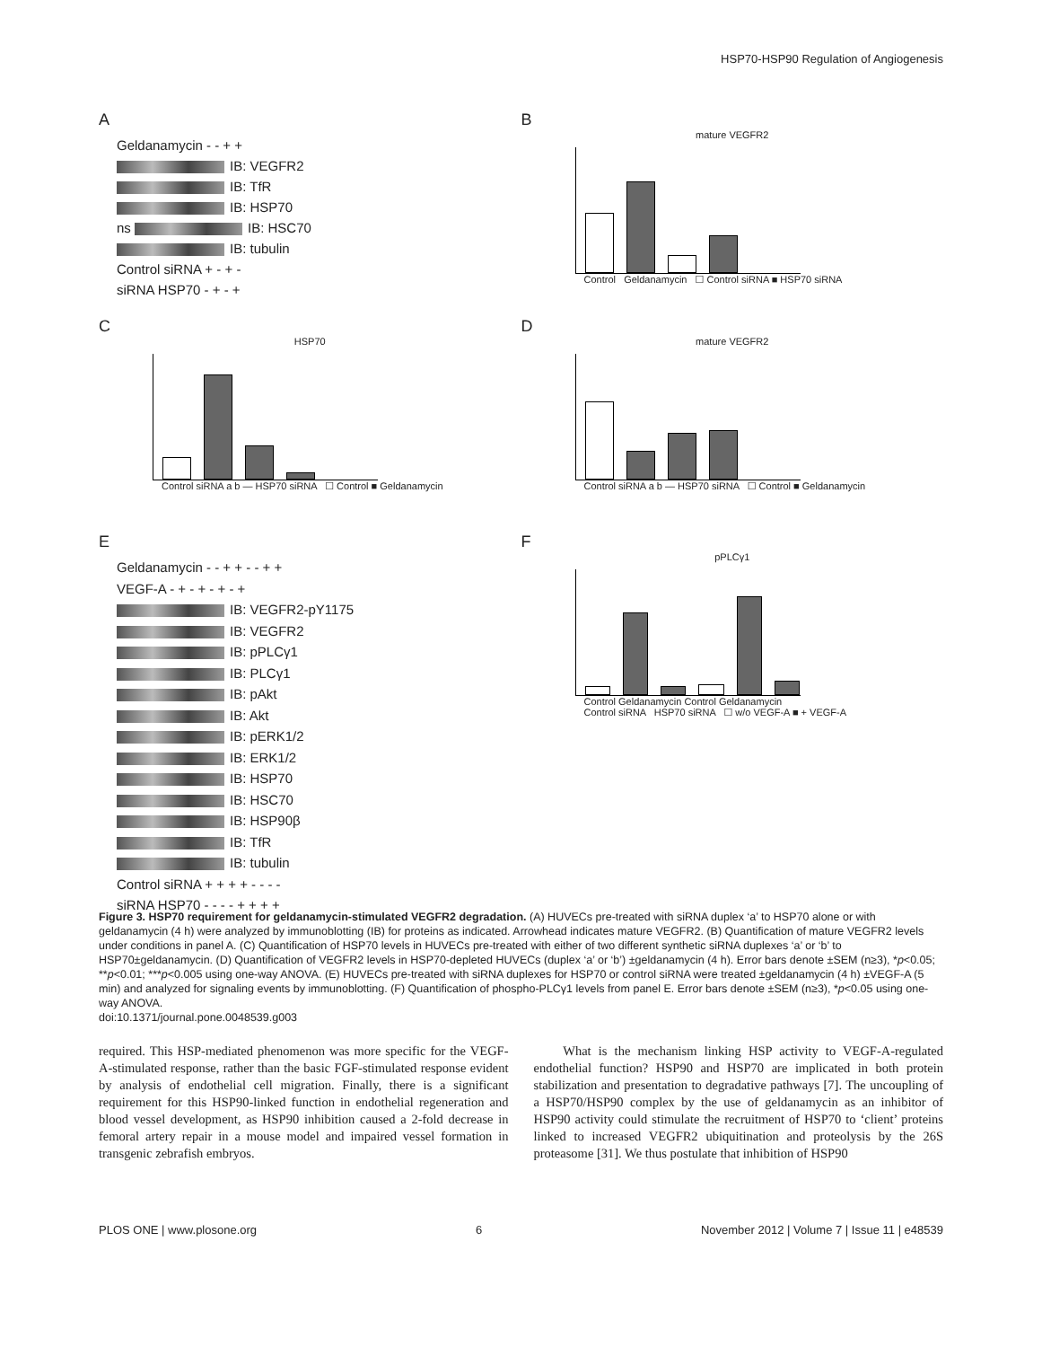HSP70-HSP90 Regulation of Angiogenesis
A
Geldanamycin - - + +
IB: VEGFR2
IB: TfR
IB: HSP70
ns IB: HSC70
IB: tubulin
Control siRNA + - + -
siRNA HSP70 - + - +
B
mature VEGFR2
Control Geldanamycin ☐ Control siRNA ■ HSP70 siRNA
C
HSP70
Control siRNA a b — HSP70 siRNA ☐ Control ■ Geldanamycin
D
mature VEGFR2
Control siRNA a b — HSP70 siRNA ☐ Control ■ Geldanamycin
E
Geldanamycin - - + + - - + +
VEGF-A - + - + - + - +
IB: VEGFR2-pY1175
IB: VEGFR2
IB: pPLCγ1
IB: PLCγ1
IB: pAkt
IB: Akt
IB: pERK1/2
IB: ERK1/2
IB: HSP70
IB: HSC70
IB: HSP90β
IB: TfR
IB: tubulin
Control siRNA + + + + - - - -
siRNA HSP70 - - - - + + + +
F
pPLCγ1
Control Geldanamycin Control Geldanamycin
Control siRNA HSP70 siRNA ☐ w/o VEGF-A ■ + VEGF-A
Figure 3. HSP70 requirement for geldanamycin-stimulated VEGFR2 degradation. (A) HUVECs pre-treated with siRNA duplex ‘a’ to HSP70 alone or with geldanamycin (4 h) were analyzed by immunoblotting (IB) for proteins as indicated. Arrowhead indicates mature VEGFR2. (B) Quantification of mature VEGFR2 levels under conditions in panel A. (C) Quantification of HSP70 levels in HUVECs pre-treated with either of two different synthetic siRNA duplexes ‘a’ or ‘b’ to HSP70±geldanamycin. (D) Quantification of VEGFR2 levels in HSP70-depleted HUVECs (duplex ‘a’ or ‘b’) ±geldanamycin (4 h). Error bars denote ±SEM (n≥3), *p<0.05; **p<0.01; ***p<0.005 using one-way ANOVA. (E) HUVECs pre-treated with siRNA duplexes for HSP70 or control siRNA were treated ±geldanamycin (4 h) ±VEGF-A (5 min) and analyzed for signaling events by immunoblotting. (F) Quantification of phospho-PLCγ1 levels from panel E. Error bars denote ±SEM (n≥3), *p<0.05 using one-way ANOVA.
doi:10.1371/journal.pone.0048539.g003
required. This HSP-mediated phenomenon was more specific for the VEGF-A-stimulated response, rather than the basic FGF-stimulated response evident by analysis of endothelial cell migration. Finally, there is a significant requirement for this HSP90-linked function in endothelial regeneration and blood vessel development, as HSP90 inhibition caused a 2-fold decrease in femoral artery repair in a mouse model and impaired vessel formation in transgenic zebrafish embryos.
What is the mechanism linking HSP activity to VEGF-A-regulated endothelial function? HSP90 and HSP70 are implicated in both protein stabilization and presentation to degradative pathways [7]. The uncoupling of a HSP70/HSP90 complex by the use of geldanamycin as an inhibitor of HSP90 activity could stimulate the recruitment of HSP70 to ‘client’ proteins linked to increased VEGFR2 ubiquitination and proteolysis by the 26S proteasome [31]. We thus postulate that inhibition of HSP90
PLOS ONE | www.plosone.org 6 November 2012 | Volume 7 | Issue 11 | e48539